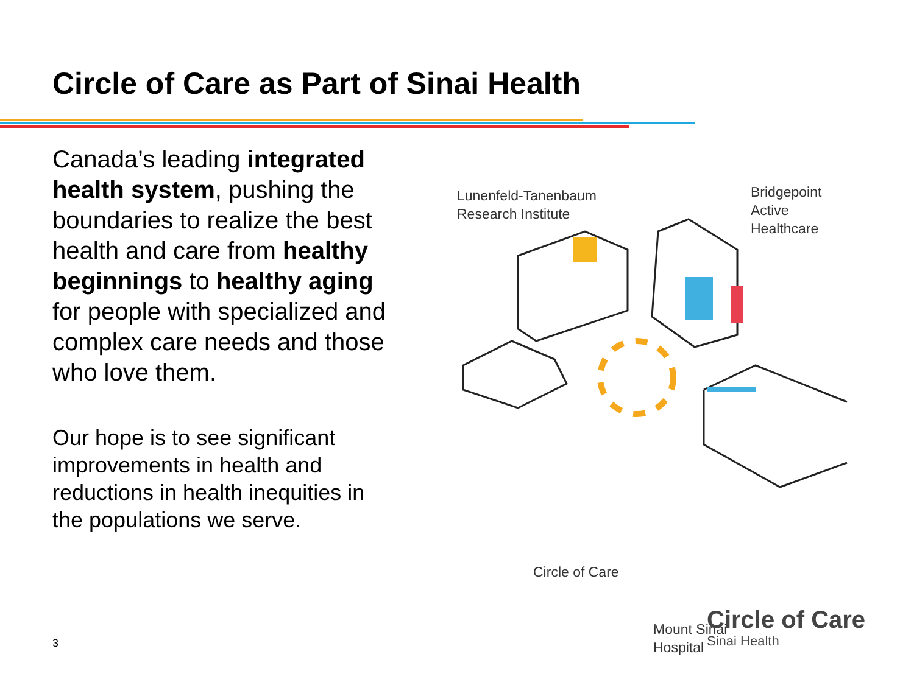Circle of Care as Part of Sinai Health
Canada’s leading integrated health system, pushing the boundaries to realize the best health and care from healthy beginnings to healthy aging for people with specialized and complex care needs and those who love them.
Our hope is to see significant improvements in health and reductions in health inequities in the populations we serve.
Lunenfeld-Tanenbaum
Research Institute
Bridgepoint
Active
Healthcare
Circle of Care
Mount Sinai
Hospital
3
Circle of Care
Sinai Health